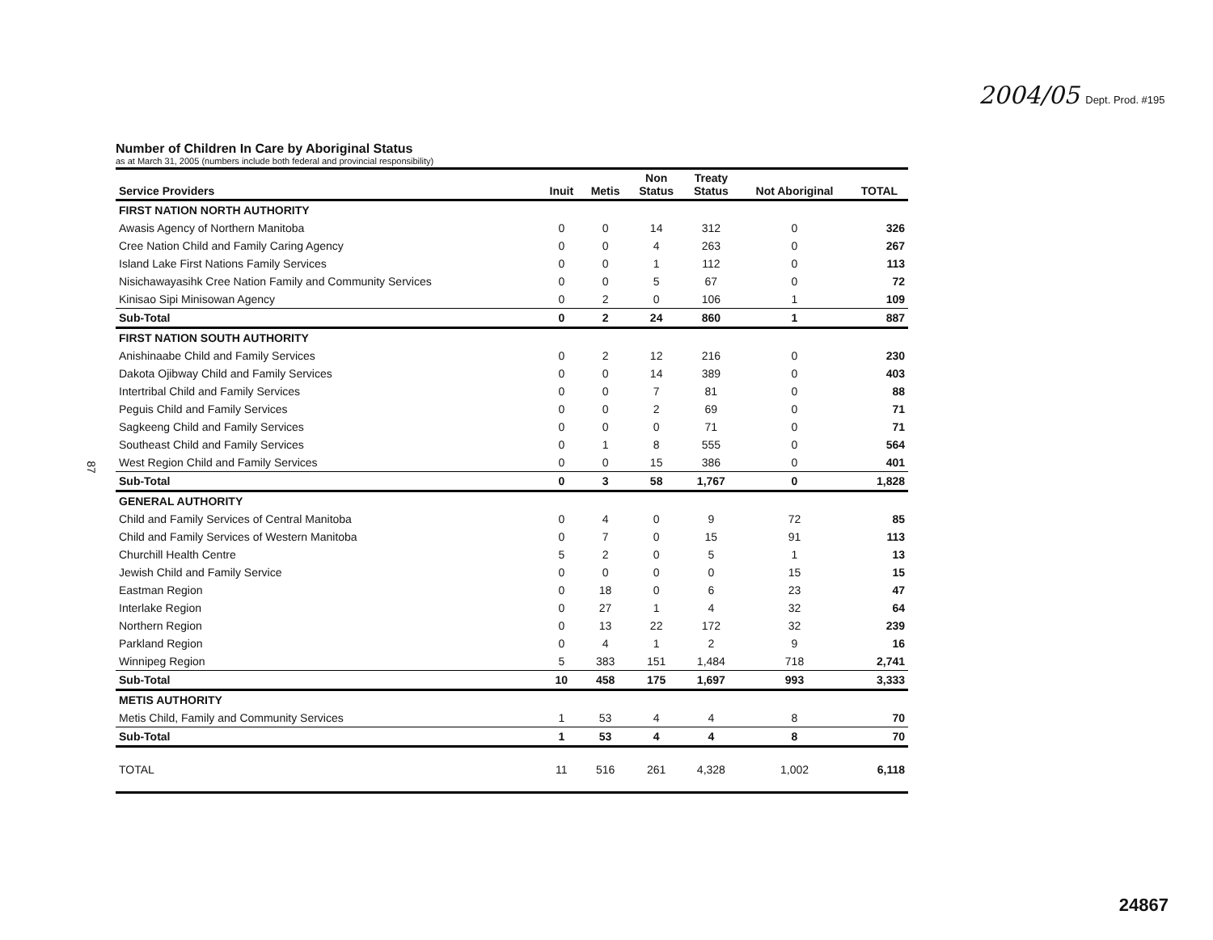2004/05 Dept. Prod. #195
87
Number of Children In Care by Aboriginal Status
as at March 31, 2005 (numbers include both federal and provincial responsibility)
| Service Providers | Inuit | Metis | Non Status | Treaty Status | Not Aboriginal | TOTAL |
| --- | --- | --- | --- | --- | --- | --- |
| FIRST NATION NORTH AUTHORITY | | | | | | |
| Awasis Agency of Northern Manitoba | 0 | 0 | 14 | 312 | 0 | 326 |
| Cree Nation Child and Family Caring Agency | 0 | 0 | 4 | 263 | 0 | 267 |
| Island Lake First Nations Family Services | 0 | 0 | 1 | 112 | 0 | 113 |
| Nisichawayasihk Cree Nation Family and Community Services | 0 | 0 | 5 | 67 | 0 | 72 |
| Kinisao Sipi Minisowan Agency | 0 | 2 | 0 | 106 | 1 | 109 |
| Sub-Total | 0 | 2 | 24 | 860 | 1 | 887 |
| FIRST NATION SOUTH AUTHORITY | | | | | | |
| Anishinaabe Child and Family Services | 0 | 2 | 12 | 216 | 0 | 230 |
| Dakota Ojibway Child and Family Services | 0 | 0 | 14 | 389 | 0 | 403 |
| Intertribal Child and Family Services | 0 | 0 | 7 | 81 | 0 | 88 |
| Peguis Child and Family Services | 0 | 0 | 2 | 69 | 0 | 71 |
| Sagkeeng Child and Family Services | 0 | 0 | 0 | 71 | 0 | 71 |
| Southeast Child and Family Services | 0 | 1 | 8 | 555 | 0 | 564 |
| West Region Child and Family Services | 0 | 0 | 15 | 386 | 0 | 401 |
| Sub-Total | 0 | 3 | 58 | 1,767 | 0 | 1,828 |
| GENERAL AUTHORITY | | | | | | |
| Child and Family Services of Central Manitoba | 0 | 4 | 0 | 9 | 72 | 85 |
| Child and Family Services of Western Manitoba | 0 | 7 | 0 | 15 | 91 | 113 |
| Churchill Health Centre | 5 | 2 | 0 | 5 | 1 | 13 |
| Jewish Child and Family Service | 0 | 0 | 0 | 0 | 15 | 15 |
| Eastman Region | 0 | 18 | 0 | 6 | 23 | 47 |
| Interlake Region | 0 | 27 | 1 | 4 | 32 | 64 |
| Northern Region | 0 | 13 | 22 | 172 | 32 | 239 |
| Parkland Region | 0 | 4 | 1 | 2 | 9 | 16 |
| Winnipeg Region | 5 | 383 | 151 | 1,484 | 718 | 2,741 |
| Sub-Total | 10 | 458 | 175 | 1,697 | 993 | 3,333 |
| METIS AUTHORITY | | | | | | |
| Metis Child, Family and Community Services | 1 | 53 | 4 | 4 | 8 | 70 |
| Sub-Total | 1 | 53 | 4 | 4 | 8 | 70 |
| TOTAL | 11 | 516 | 261 | 4,328 | 1,002 | 6,118 |
24867